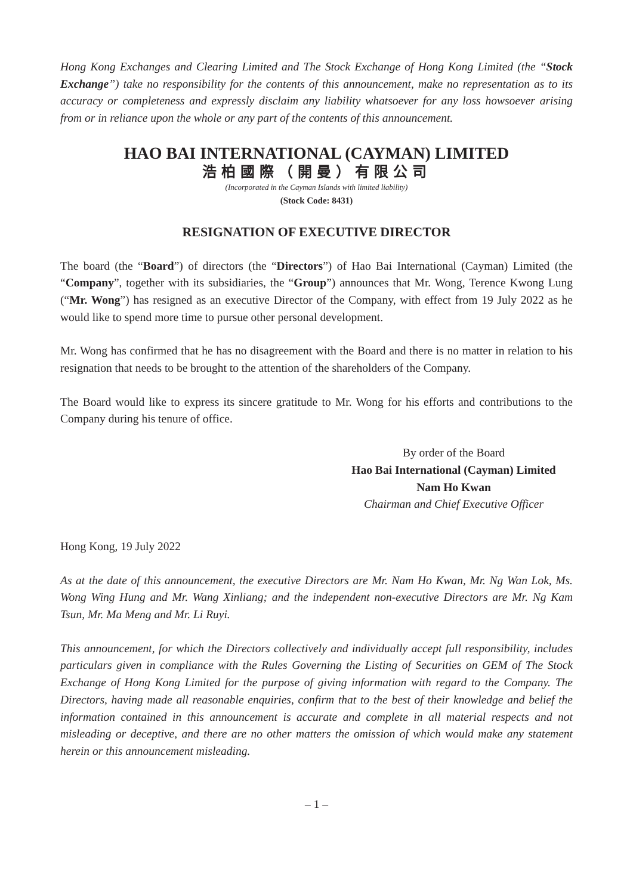Hong Kong Exchanges and Clearing Limited and The Stock Exchange of Hong Kong Limited (the “Stock Exchange”) take no responsibility for the contents of this announcement, make no representation as to its accuracy or completeness and expressly disclaim any liability whatsoever for any loss howsoever arising from or in reliance upon the whole or any part of the contents of this announcement.
HAO BAI INTERNATIONAL (CAYMAN) LIMITED
浩柏國際（開曼）有限公司
(Incorporated in the Cayman Islands with limited liability)
(Stock Code: 8431)
RESIGNATION OF EXECUTIVE DIRECTOR
The board (the “Board”) of directors (the “Directors”) of Hao Bai International (Cayman) Limited (the “Company”, together with its subsidiaries, the “Group”) announces that Mr. Wong, Terence Kwong Lung (“Mr. Wong”) has resigned as an executive Director of the Company, with effect from 19 July 2022 as he would like to spend more time to pursue other personal development.
Mr. Wong has confirmed that he has no disagreement with the Board and there is no matter in relation to his resignation that needs to be brought to the attention of the shareholders of the Company.
The Board would like to express its sincere gratitude to Mr. Wong for his efforts and contributions to the Company during his tenure of office.
By order of the Board
Hao Bai International (Cayman) Limited
Nam Ho Kwan
Chairman and Chief Executive Officer
Hong Kong, 19 July 2022
As at the date of this announcement, the executive Directors are Mr. Nam Ho Kwan, Mr. Ng Wan Lok, Ms. Wong Wing Hung and Mr. Wang Xinliang; and the independent non-executive Directors are Mr. Ng Kam Tsun, Mr. Ma Meng and Mr. Li Ruyi.
This announcement, for which the Directors collectively and individually accept full responsibility, includes particulars given in compliance with the Rules Governing the Listing of Securities on GEM of The Stock Exchange of Hong Kong Limited for the purpose of giving information with regard to the Company. The Directors, having made all reasonable enquiries, confirm that to the best of their knowledge and belief the information contained in this announcement is accurate and complete in all material respects and not misleading or deceptive, and there are no other matters the omission of which would make any statement herein or this announcement misleading.
– 1 –